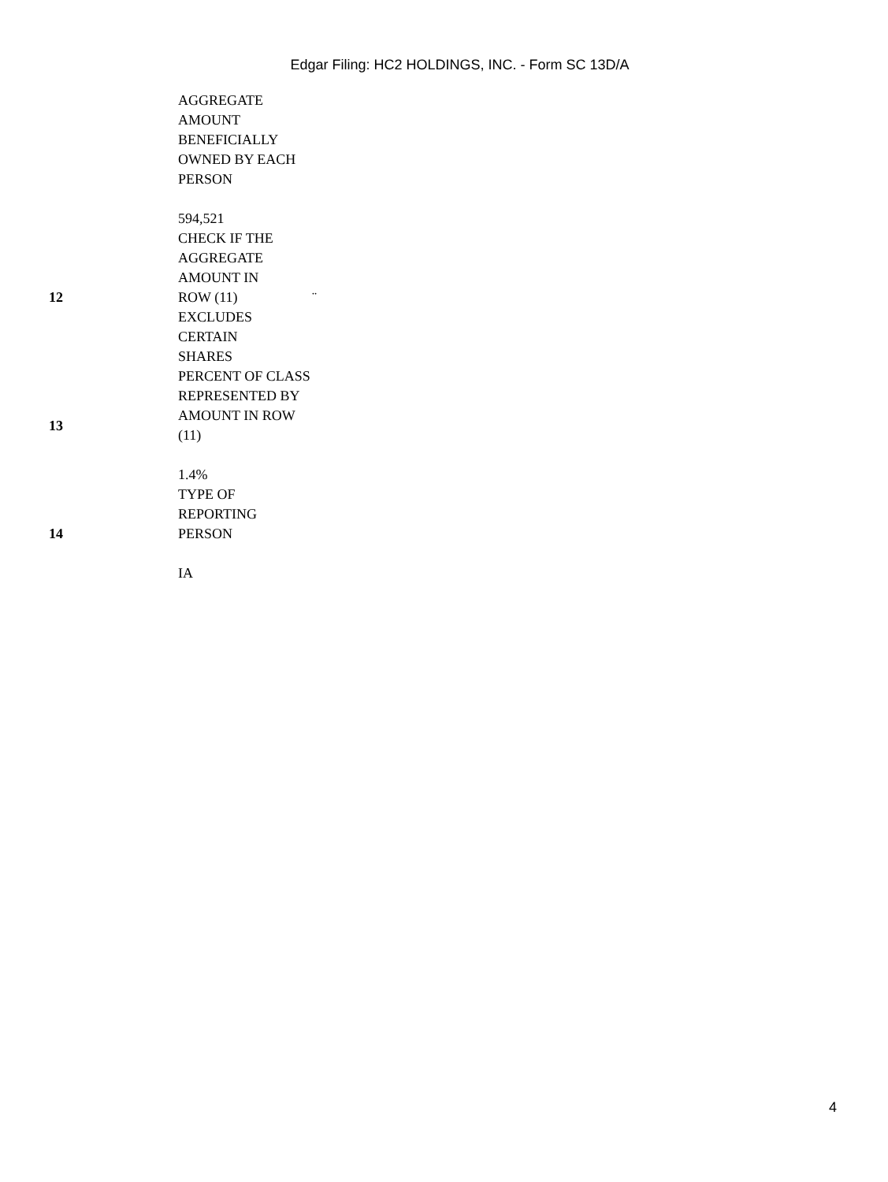Edgar Filing: HC2 HOLDINGS, INC. - Form SC 13D/A
| | AGGREGATE AMOUNT BENEFICIALLY OWNED BY EACH PERSON 594,521 | |
| 12 | CHECK IF THE AGGREGATE AMOUNT IN ROW (11) EXCLUDES CERTAIN SHARES | ¨ |
| 13 | PERCENT OF CLASS REPRESENTED BY AMOUNT IN ROW (11) 1.4% | |
| 14 | TYPE OF REPORTING PERSON IA | |
4